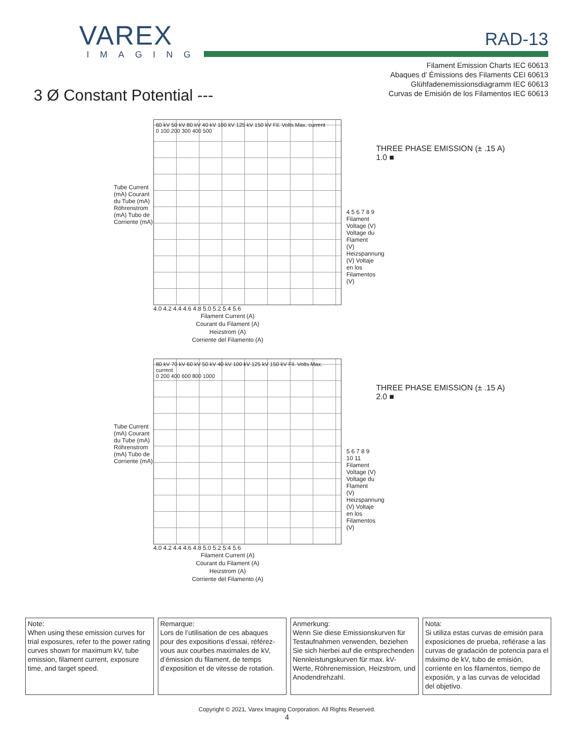VAREX
IMAGING
RAD-13
Filament Emission Charts IEC 60613
Abaques d’ Émissions des Filaments CEI 60613
Glühfadenemissionsdiagramm IEC 60613
Curvas de Emisión de los Filamentos IEC 60613
3 Ø Constant Potential ---
Tube Current (mA) Courant du Tube (mA) Röhrenstrom (mA) Tubo de Corriente (mA)
60 kV 50 kV 80 kV 40 kV 100 kV 125 kV 150 kV Fil. Volts Max. current
0 100 200 300 400 500
4.0 4.2 4.4 4.6 4.8 5.0 5.2 5.4 5.6
Filament Current (A)
Courant du Filament (A)
Heizstrom (A)
Corriente del Filamento (A)
4 5 6 7 8 9 Filament Voltage (V) Voltage du Flament (V) Heizspannung (V) Voltaje en los Filamentos (V)
THREE PHASE EMISSION (± .15 A)
1.0 ■
Tube Current (mA) Courant du Tube (mA) Röhrenstrom (mA) Tubo de Corriente (mA)
80 kV 70 kV 60 kV 50 kV 40 kV 100 kV 125 kV 150 kV Fil. Volts Max. current
0 200 400 600 800 1000
4.0 4.2 4.4 4.6 4.8 5.0 5.2 5.4 5.6
Filament Current (A)
Courant du Filament (A)
Heizstrom (A)
Corriente del Filamento (A)
5 6 7 8 9 10 11 Filament Voltage (V) Voltage du Flament (V) Heizspannung (V) Voltaje en los Filamentos (V)
THREE PHASE EMISSION (± .15 A)
2.0 ■
Note:
When using these emission curves for trial exposures, refer to the power rating curves shown for maximum kV, tube emission, filament current, exposure time, and target speed.
Remarque:
Lors de l’utilisation de ces abaques pour des expositions d’essai, référez-vous aux courbes maximales de kV, d’émission du filament, de temps d’exposition et de vitesse de rotation.
Anmerkung:
Wenn Sie diese Emissionskurven für Testaufnahmen verwenden, beziehen Sie sich hierbei auf die entsprechenden Nennleistungskurven für max. kV-Werte, Röhrenemission, Heizstrom, und Anodendrehzahl.
Nota:
Si utiliza estas curvas de emisión para exposiciones de prueba, refiérase a las curvas de gradación de potencia para el máximo de kV, tubo de emisión, corriente en los filamentos, tiempo de exposión, y a las curvas de velocidad del objetivo.
Copyright © 2021, Varex Imaging Corporation. All Rights Reserved.
4